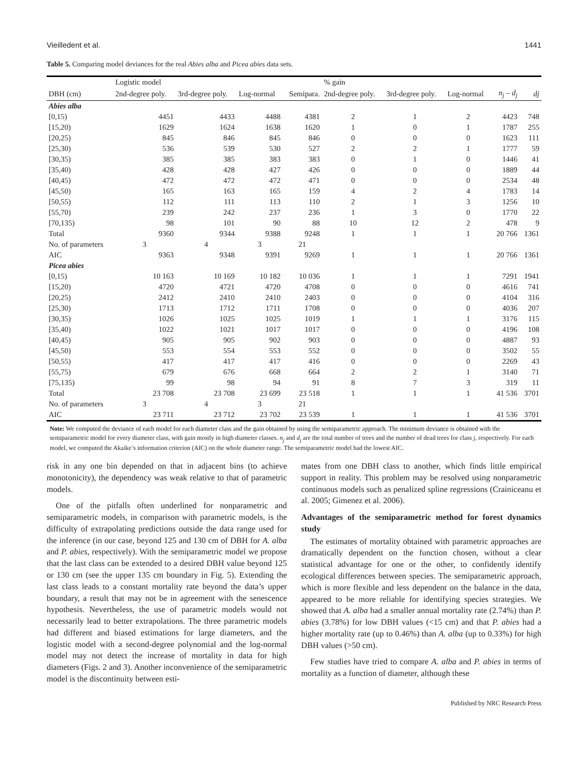Vieilledent et al. 1441
Table 5. Comparing model deviances for the real Abies alba and Picea abies data sets.
| | Logistic model | | | | % gain | | | | |
| --- | --- | --- | --- | --- | --- | --- | --- | --- | --- |
| DBH (cm) | 2nd-degree poly. | 3rd-degree poly. | Log-normal | Semipara. | 2nd-degree poly. | 3rd-degree poly. | Log-normal | n<sub>j</sub> – d<sub>j</sub> | dj |
| Abies alba | | | | | | | | | |
| [0,15) | 4451 | 4433 | 4488 | 4381 | 2 | 1 | 2 | 4423 | 748 |
| [15,20) | 1629 | 1624 | 1638 | 1620 | 1 | 0 | 1 | 1787 | 255 |
| [20,25) | 845 | 846 | 845 | 846 | 0 | 0 | 0 | 1623 | 111 |
| [25,30) | 536 | 539 | 530 | 527 | 2 | 2 | 1 | 1777 | 59 |
| [30,35) | 385 | 385 | 383 | 383 | 0 | 1 | 0 | 1446 | 41 |
| [35,40) | 428 | 428 | 427 | 426 | 0 | 0 | 0 | 1889 | 44 |
| [40,45) | 472 | 472 | 472 | 471 | 0 | 0 | 0 | 2534 | 48 |
| [45,50) | 165 | 163 | 165 | 159 | 4 | 2 | 4 | 1783 | 14 |
| [50,55) | 112 | 111 | 113 | 110 | 2 | 1 | 3 | 1256 | 10 |
| [55,70) | 239 | 242 | 237 | 236 | 1 | 3 | 0 | 1770 | 22 |
| [70,135) | 98 | 101 | 90 | 88 | 10 | 12 | 2 | 478 | 9 |
| Total | 9360 | 9344 | 9388 | 9248 | 1 | 1 | 1 | 20 766 | 1361 |
| No. of parameters | 3 | 4 | 3 | 21 | | | | | |
| AIC | 9363 | 9348 | 9391 | 9269 | 1 | 1 | 1 | 20 766 | 1361 |
| Picea abies | | | | | | | | | |
| [0,15) | 10 163 | 10 169 | 10 182 | 10 036 | 1 | 1 | 1 | 7291 | 1941 |
| [15,20) | 4720 | 4721 | 4720 | 4708 | 0 | 0 | 0 | 4616 | 741 |
| [20,25) | 2412 | 2410 | 2410 | 2403 | 0 | 0 | 0 | 4104 | 316 |
| [25,30) | 1713 | 1712 | 1711 | 1708 | 0 | 0 | 0 | 4036 | 207 |
| [30,35) | 1026 | 1025 | 1025 | 1019 | 1 | 1 | 1 | 3176 | 115 |
| [35,40) | 1022 | 1021 | 1017 | 1017 | 0 | 0 | 0 | 4196 | 108 |
| [40,45) | 905 | 905 | 902 | 903 | 0 | 0 | 0 | 4887 | 93 |
| [45,50) | 553 | 554 | 553 | 552 | 0 | 0 | 0 | 3502 | 55 |
| [50,55) | 417 | 417 | 417 | 416 | 0 | 0 | 0 | 2269 | 43 |
| [55,75) | 679 | 676 | 668 | 664 | 2 | 2 | 1 | 3140 | 71 |
| [75,135) | 99 | 98 | 94 | 91 | 8 | 7 | 3 | 319 | 11 |
| Total | 23 708 | 23 708 | 23 699 | 23 518 | 1 | 1 | 1 | 41 536 | 3701 |
| No. of parameters | 3 | 4 | 3 | 21 | | | | | |
| AIC | 23 711 | 23 712 | 23 702 | 23 539 | 1 | 1 | 1 | 41 536 | 3701 |
Note: We computed the deviance of each model for each diameter class and the gain obtained by using the semiparametric approach. The minimum deviance is obtained with the semiparametric model for every diameter class, with gain mostly in high diameter classes. n<sub>j</sub> and d<sub>j</sub> are the total number of trees and the number of dead trees for class j, respectively. For each model, we computed the Akaike’s information criterion (AIC) on the whole diameter range. The semiparametric model had the lowest AIC.
risk in any one bin depended on that in adjacent bins (to achieve monotonicity), the dependency was weak relative to that of parametric models.
One of the pitfalls often underlined for nonparametric and semiparametric models, in comparison with parametric models, is the difficulty of extrapolating predictions outside the data range used for the inference (in our case, beyond 125 and 130 cm of DBH for A. alba and P. abies, respectively). With the semiparametric model we propose that the last class can be extended to a desired DBH value beyond 125 or 130 cm (see the upper 135 cm boundary in Fig. 5). Extending the last class leads to a constant mortality rate beyond the data’s upper boundary, a result that may not be in agreement with the senescence hypothesis. Nevertheless, the use of parametric models would not necessarily lead to better extrapolations. The three parametric models had different and biased estimations for large diameters, and the logistic model with a second-degree polynomial and the log-normal model may not detect the increase of mortality in data for high diameters (Figs. 2 and 3). Another inconvenience of the semiparametric model is the discontinuity between esti-
mates from one DBH class to another, which finds little empirical support in reality. This problem may be resolved using nonparametric continuous models such as penalized spline regressions (Crainiceanu et al. 2005; Gimenez et al. 2006).
Advantages of the semiparametric method for forest dynamics study
The estimates of mortality obtained with parametric approaches are dramatically dependent on the function chosen, without a clear statistical advantage for one or the other, to confidently identify ecological differences between species. The semiparametric approach, which is more flexible and less dependent on the balance in the data, appeared to be more reliable for identifying species strategies. We showed that A. alba had a smaller annual mortality rate (2.74%) than P. abies (3.78%) for low DBH values (<15 cm) and that P. abies had a higher mortality rate (up to 0.46%) than A. alba (up to 0.33%) for high DBH values (>50 cm).
Few studies have tried to compare A. alba and P. abies in terms of mortality as a function of diameter, although these
Published by NRC Research Press